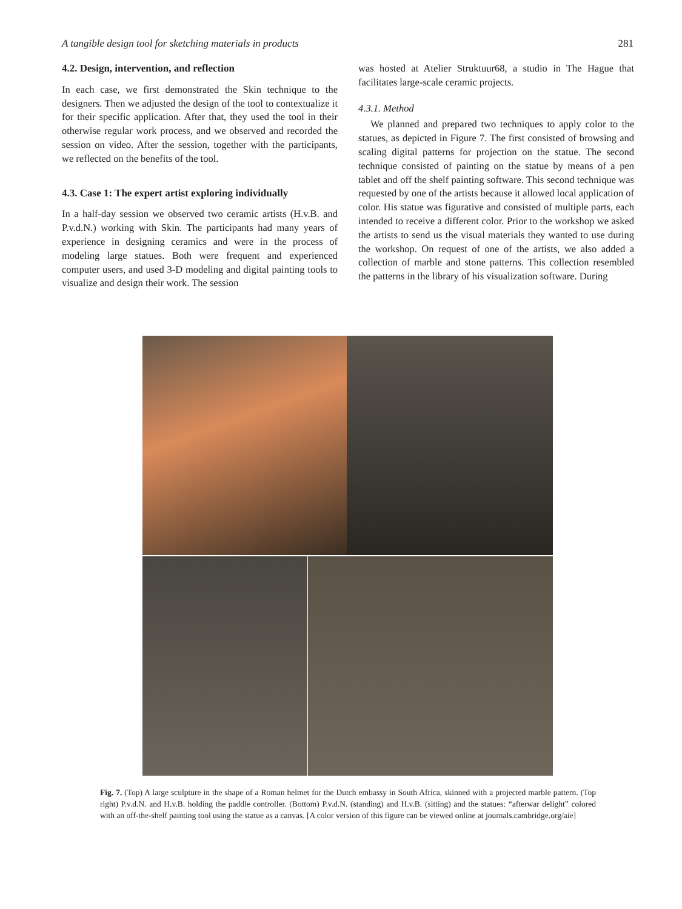A tangible design tool for sketching materials in products 281
4.2. Design, intervention, and reflection
In each case, we first demonstrated the Skin technique to the designers. Then we adjusted the design of the tool to contextualize it for their specific application. After that, they used the tool in their otherwise regular work process, and we observed and recorded the session on video. After the session, together with the participants, we reflected on the benefits of the tool.
4.3. Case 1: The expert artist exploring individually
In a half-day session we observed two ceramic artists (H.v.B. and P.v.d.N.) working with Skin. The participants had many years of experience in designing ceramics and were in the process of modeling large statues. Both were frequent and experienced computer users, and used 3-D modeling and digital painting tools to visualize and design their work. The session
was hosted at Atelier Struktuur68, a studio in The Hague that facilitates large-scale ceramic projects.
4.3.1. Method
We planned and prepared two techniques to apply color to the statues, as depicted in Figure 7. The first consisted of browsing and scaling digital patterns for projection on the statue. The second technique consisted of painting on the statue by means of a pen tablet and off the shelf painting software. This second technique was requested by one of the artists because it allowed local application of color. His statue was figurative and consisted of multiple parts, each intended to receive a different color. Prior to the workshop we asked the artists to send us the visual materials they wanted to use during the workshop. On request of one of the artists, we also added a collection of marble and stone patterns. This collection resembled the patterns in the library of his visualization software. During
Fig. 7. (Top) A large sculpture in the shape of a Roman helmet for the Dutch embassy in South Africa, skinned with a projected marble pattern. (Top right) P.v.d.N. and H.v.B. holding the paddle controller. (Bottom) P.v.d.N. (standing) and H.v.B. (sitting) and the statues: “afterwar delight” colored with an off-the-shelf painting tool using the statue as a canvas. [A color version of this figure can be viewed online at journals.cambridge.org/aie]